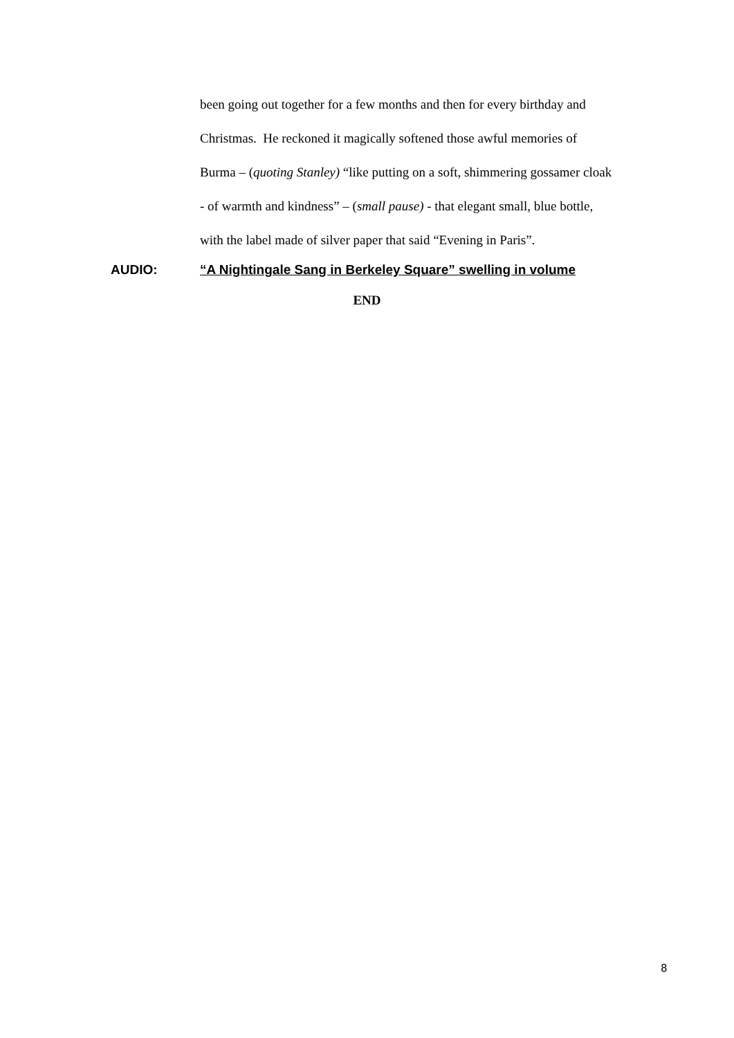been going out together for a few months and then for every birthday and
Christmas. He reckoned it magically softened those awful memories of
Burma – (quoting Stanley) “like putting on a soft, shimmering gossamer cloak
- of warmth and kindness” – (small pause) - that elegant small, blue bottle,
with the label made of silver paper that said “Evening in Paris”.
AUDIO: “A Nightingale Sang in Berkeley Square” swelling in volume
END
8